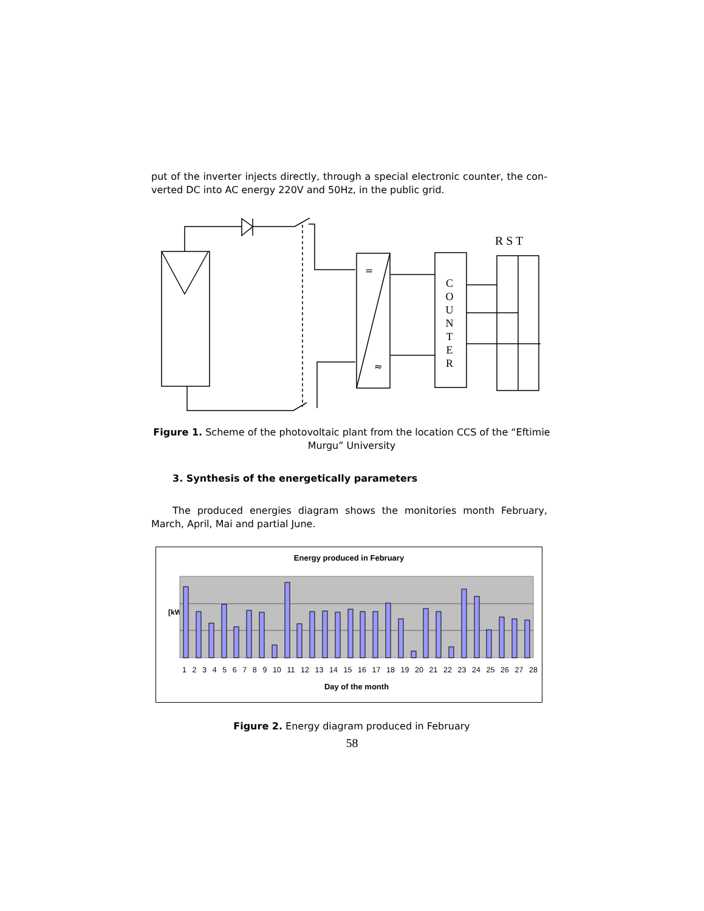put of the inverter injects directly, through a special electronic counter, the con-verted DC into AC energy 220V and 50Hz, in the public grid.
=
≈
C O U N T E R
R S T
Figure 1. Scheme of the photovoltaic plant from the location CCS of the “Eftimie Murgu” University
3. Synthesis of the energetically parameters
The produced energies diagram shows the monitories month February, March, April, Mai and partial June.
Energy produced in February
[kW]
1 2 3 4 5 6 7 8 9 10 11 12 13 14 15 16 17 18 19 20 21 22 23 24 25 26 27 28
Day of the month
Figure 2. Energy diagram produced in February
58